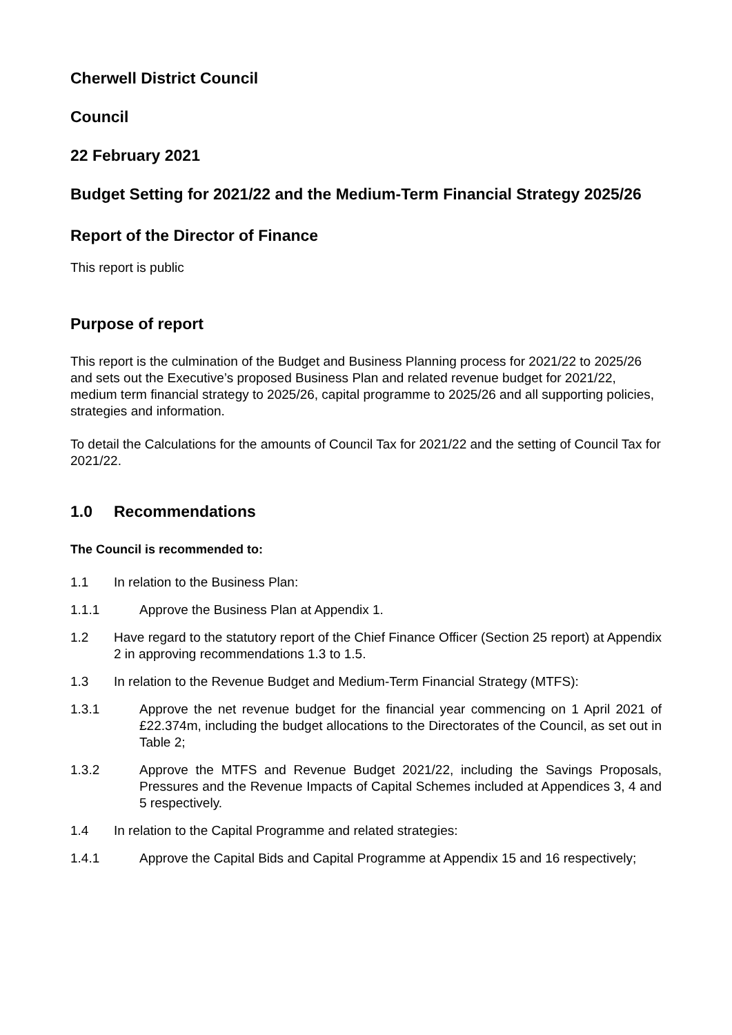Cherwell District Council
Council
22 February 2021
Budget Setting for 2021/22 and the Medium-Term Financial Strategy 2025/26
Report of the Director of Finance
This report is public
Purpose of report
This report is the culmination of the Budget and Business Planning process for 2021/22 to 2025/26 and sets out the Executive’s proposed Business Plan and related revenue budget for 2021/22, medium term financial strategy to 2025/26, capital programme to 2025/26 and all supporting policies, strategies and information.
To detail the Calculations for the amounts of Council Tax for 2021/22 and the setting of Council Tax for 2021/22.
1.0 Recommendations
The Council is recommended to:
1.1 In relation to the Business Plan:
1.1.1 Approve the Business Plan at Appendix 1.
1.2 Have regard to the statutory report of the Chief Finance Officer (Section 25 report) at Appendix 2 in approving recommendations 1.3 to 1.5.
1.3 In relation to the Revenue Budget and Medium-Term Financial Strategy (MTFS):
1.3.1 Approve the net revenue budget for the financial year commencing on 1 April 2021 of £22.374m, including the budget allocations to the Directorates of the Council, as set out in Table 2;
1.3.2 Approve the MTFS and Revenue Budget 2021/22, including the Savings Proposals, Pressures and the Revenue Impacts of Capital Schemes included at Appendices 3, 4 and 5 respectively.
1.4 In relation to the Capital Programme and related strategies:
1.4.1 Approve the Capital Bids and Capital Programme at Appendix 15 and 16 respectively;